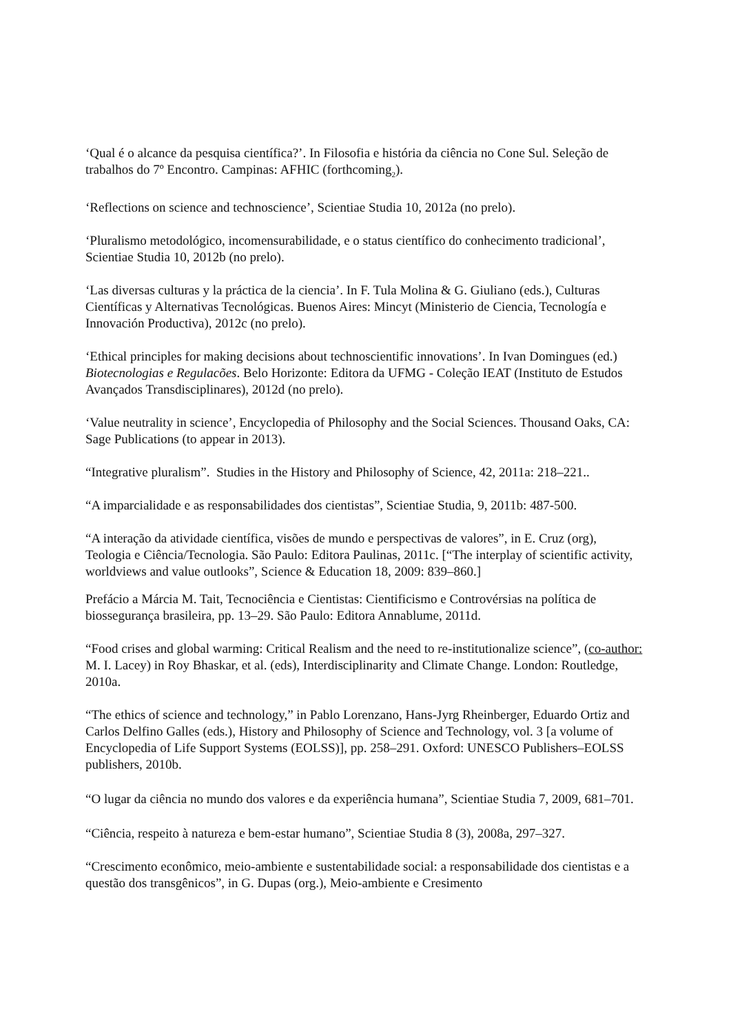‘Qual é o alcance da pesquisa científica?’. In Filosofia e história da ciência no Cone Sul. Seleção de trabalhos do 7º Encontro. Campinas: AFHIC (forthcoming<sub>2</sub>).
‘Reflections on science and technoscience’, Scientiae Studia 10, 2012a (no prelo).
‘Pluralismo metodológico, incomensurabilidade, e o status científico do conhecimento tradicional’, Scientiae Studia 10, 2012b (no prelo).
‘Las diversas culturas y la práctica de la ciencia’. In F. Tula Molina & G. Giuliano (eds.), Culturas Científicas y Alternativas Tecnológicas. Buenos Aires: Mincyt (Ministerio de Ciencia, Tecnología e Innovación Productiva), 2012c (no prelo).
‘Ethical principles for making decisions about technoscientific innovations’. In Ivan Domingues (ed.) Biotecnologias e Regulacões. Belo Horizonte: Editora da UFMG - Coleção IEAT (Instituto de Estudos Avançados Transdisciplinares), 2012d (no prelo).
‘Value neutrality in science’, Encyclopedia of Philosophy and the Social Sciences. Thousand Oaks, CA: Sage Publications (to appear in 2013).
“Integrative pluralism”. Studies in the History and Philosophy of Science, 42, 2011a: 218–221..
“A imparcialidade e as responsabilidades dos cientistas”, Scientiae Studia, 9, 2011b: 487-500.
“A interação da atividade científica, visões de mundo e perspectivas de valores”, in E. Cruz (org), Teologia e Ciência/Tecnologia. São Paulo: Editora Paulinas, 2011c. [“The interplay of scientific activity, worldviews and value outlooks”, Science & Education 18, 2009: 839–860.]
Prefácio a Márcia M. Tait, Tecnociência e Cientistas: Cientificismo e Controvérsias na política de biossegurança brasileira, pp. 13–29. São Paulo: Editora Annablume, 2011d.
“Food crises and global warming: Critical Realism and the need to re-institutionalize science”, (co-author: M. I. Lacey) in Roy Bhaskar, et al. (eds), Interdisciplinarity and Climate Change. London: Routledge, 2010a.
“The ethics of science and technology,” in Pablo Lorenzano, Hans-Jyrg Rheinberger, Eduardo Ortiz and Carlos Delfino Galles (eds.), History and Philosophy of Science and Technology, vol. 3 [a volume of Encyclopedia of Life Support Systems (EOLSS)], pp. 258–291. Oxford: UNESCO Publishers–EOLSS publishers, 2010b.
“O lugar da ciência no mundo dos valores e da experiência humana”, Scientiae Studia 7, 2009, 681–701.
“Ciência, respeito à natureza e bem-estar humano”, Scientiae Studia 8 (3), 2008a, 297–327.
“Crescimento econômico, meio-ambiente e sustentabilidade social: a responsabilidade dos cientistas e a questão dos transgênicos”, in G. Dupas (org.), Meio-ambiente e Cresimento